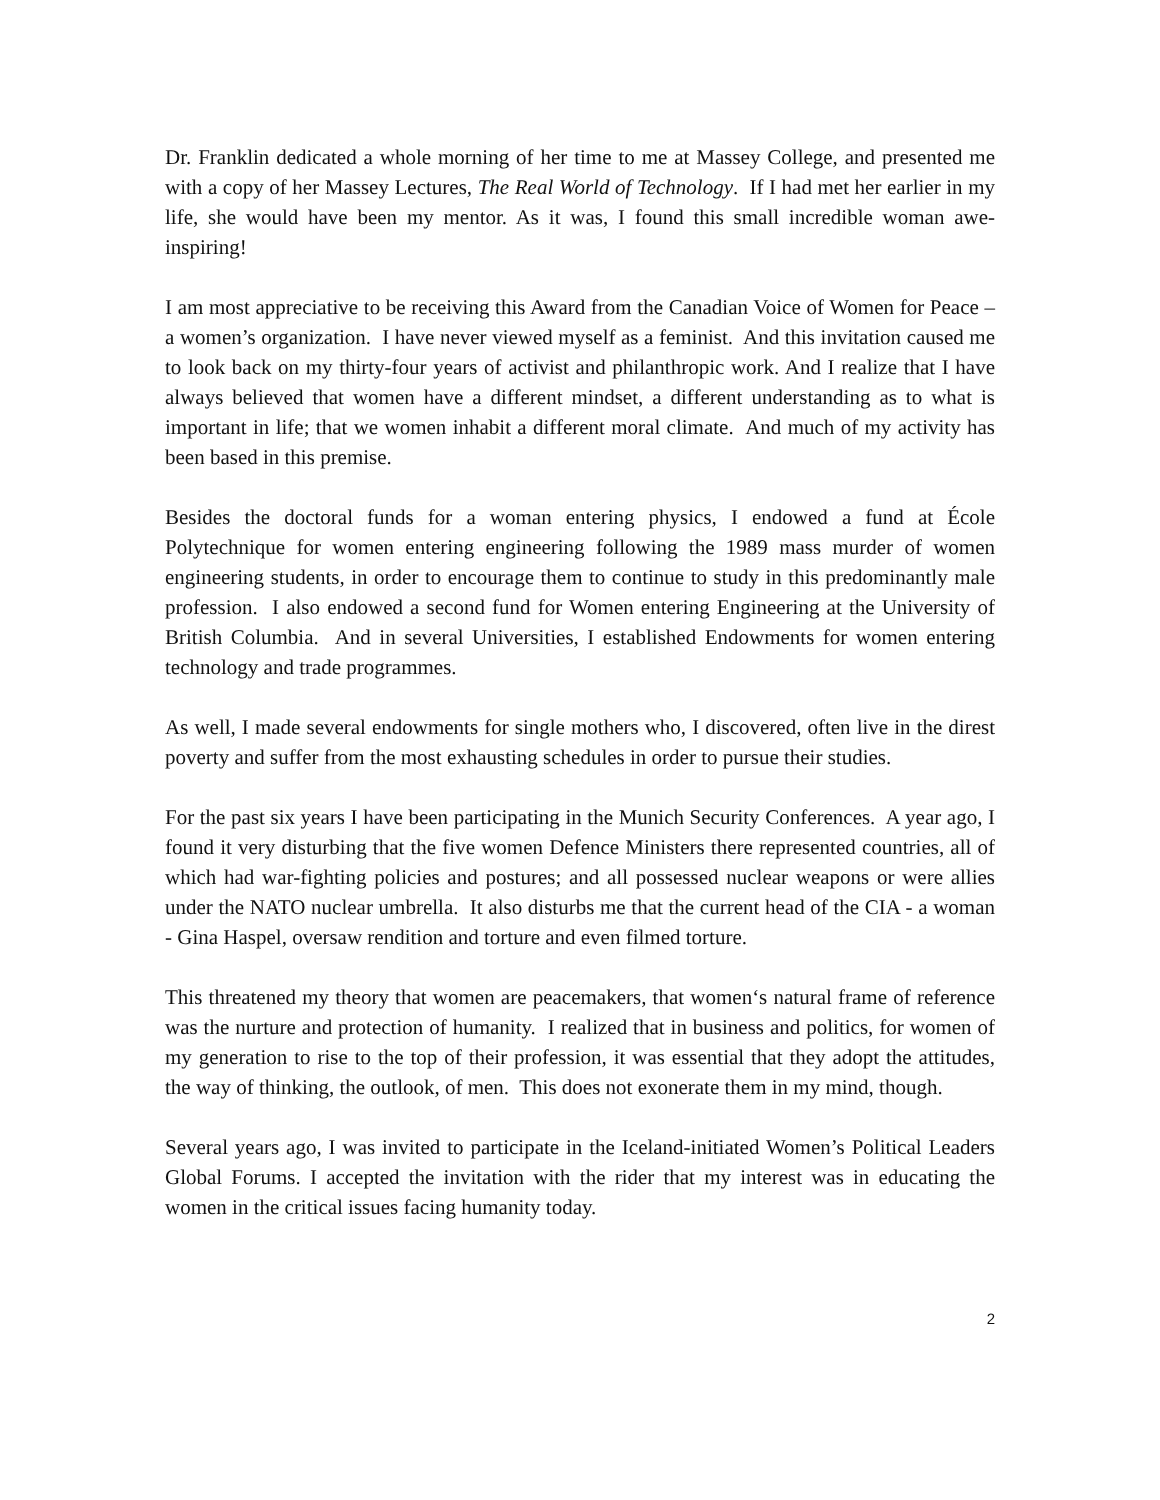Dr. Franklin dedicated a whole morning of her time to me at Massey College, and presented me with a copy of her Massey Lectures, The Real World of Technology. If I had met her earlier in my life, she would have been my mentor. As it was, I found this small incredible woman awe-inspiring!
I am most appreciative to be receiving this Award from the Canadian Voice of Women for Peace – a women’s organization. I have never viewed myself as a feminist. And this invitation caused me to look back on my thirty-four years of activist and philanthropic work. And I realize that I have always believed that women have a different mindset, a different understanding as to what is important in life; that we women inhabit a different moral climate. And much of my activity has been based in this premise.
Besides the doctoral funds for a woman entering physics, I endowed a fund at École Polytechnique for women entering engineering following the 1989 mass murder of women engineering students, in order to encourage them to continue to study in this predominantly male profession. I also endowed a second fund for Women entering Engineering at the University of British Columbia. And in several Universities, I established Endowments for women entering technology and trade programmes.
As well, I made several endowments for single mothers who, I discovered, often live in the direst poverty and suffer from the most exhausting schedules in order to pursue their studies.
For the past six years I have been participating in the Munich Security Conferences. A year ago, I found it very disturbing that the five women Defence Ministers there represented countries, all of which had war-fighting policies and postures; and all possessed nuclear weapons or were allies under the NATO nuclear umbrella. It also disturbs me that the current head of the CIA - a woman - Gina Haspel, oversaw rendition and torture and even filmed torture.
This threatened my theory that women are peacemakers, that women‘s natural frame of reference was the nurture and protection of humanity. I realized that in business and politics, for women of my generation to rise to the top of their profession, it was essential that they adopt the attitudes, the way of thinking, the outlook, of men. This does not exonerate them in my mind, though.
Several years ago, I was invited to participate in the Iceland-initiated Women’s Political Leaders Global Forums. I accepted the invitation with the rider that my interest was in educating the women in the critical issues facing humanity today.
2